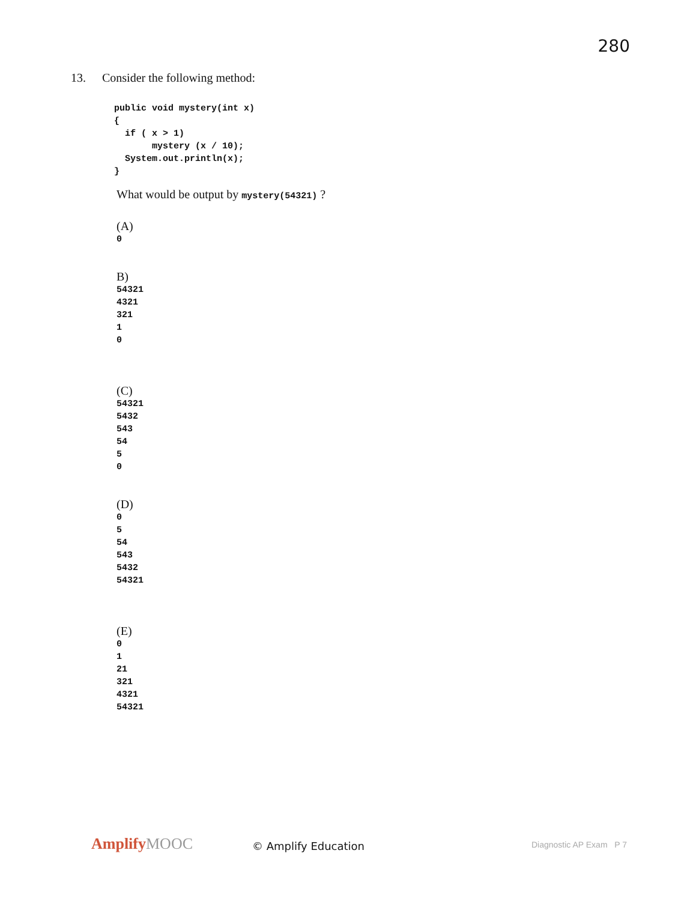280
13. Consider the following method:
public void mystery(int x)
{
  if ( x > 1)
       mystery (x / 10);
  System.out.println(x);
}
What would be output by mystery(54321) ?
(A)
0
B)
54321
4321
321
1
0
(C)
54321
5432
543
54
5
0
(D)
0
5
54
543
5432
54321
(E)
0
1
21
321
4321
54321
AmplifyMOOC © Amplify Education Diagnostic AP Exam P 7